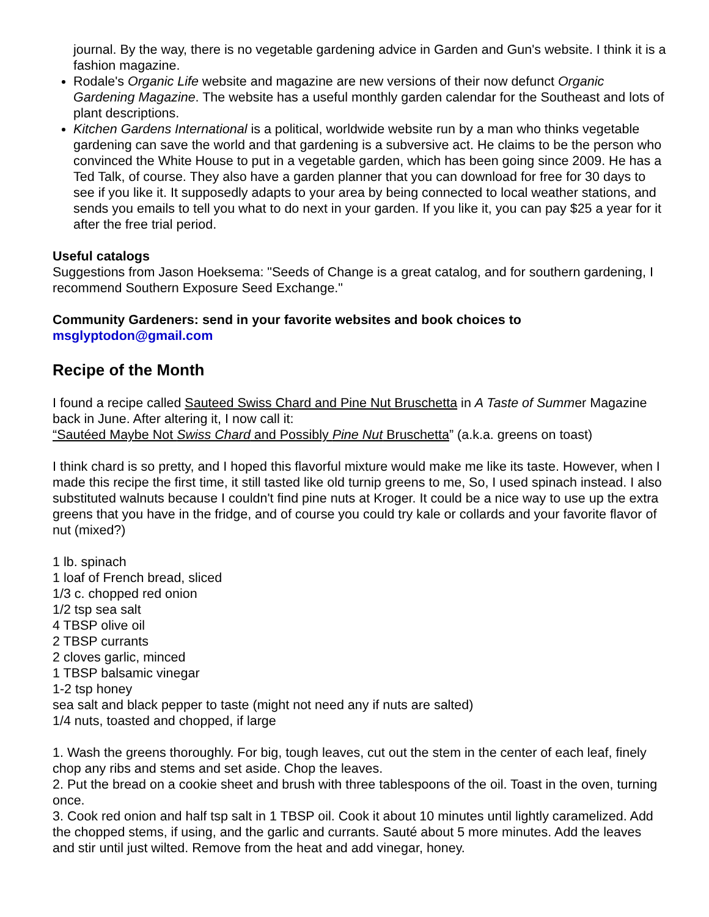journal. By the way, there is no vegetable gardening advice in Garden and Gun's website. I think it is a fashion magazine.
Rodale's Organic Life website and magazine are new versions of their now defunct Organic Gardening Magazine. The website has a useful monthly garden calendar for the Southeast and lots of plant descriptions.
Kitchen Gardens International is a political, worldwide website run by a man who thinks vegetable gardening can save the world and that gardening is a subversive act. He claims to be the person who convinced the White House to put in a vegetable garden, which has been going since 2009. He has a Ted Talk, of course. They also have a garden planner that you can download for free for 30 days to see if you like it. It supposedly adapts to your area by being connected to local weather stations, and sends you emails to tell you what to do next in your garden. If you like it, you can pay $25 a year for it after the free trial period.
Useful catalogs
Suggestions from Jason Hoeksema: "Seeds of Change is a great catalog, and for southern gardening, I recommend Southern Exposure Seed Exchange."
Community Gardeners: send in your favorite websites and book choices to
msglyptodon@gmail.com
Recipe of the Month
I found a recipe called Sauteed Swiss Chard and Pine Nut Bruschetta in A Taste of Summer Magazine back in June. After altering it, I now call it:
“Sautéed Maybe Not Swiss Chard and Possibly Pine Nut Bruschetta” (a.k.a. greens on toast)
I think chard is so pretty, and I hoped this flavorful mixture would make me like its taste. However, when I made this recipe the first time, it still tasted like old turnip greens to me, So, I used spinach instead. I also substituted walnuts because I couldn't find pine nuts at Kroger. It could be a nice way to use up the extra greens that you have in the fridge, and of course you could try kale or collards and your favorite flavor of nut (mixed?)
1 lb. spinach
1 loaf of French bread, sliced
1/3 c. chopped red onion
1/2 tsp sea salt
4 TBSP olive oil
2 TBSP currants
2 cloves garlic, minced
1 TBSP balsamic vinegar
1-2 tsp honey
sea salt and black pepper to taste (might not need any if nuts are salted)
1/4 nuts, toasted and chopped, if large
1. Wash the greens thoroughly. For big, tough leaves, cut out the stem in the center of each leaf, finely chop any ribs and stems and set aside. Chop the leaves.
2. Put the bread on a cookie sheet and brush with three tablespoons of the oil. Toast in the oven, turning once.
3. Cook red onion and half tsp salt in 1 TBSP oil. Cook it about 10 minutes until lightly caramelized. Add the chopped stems, if using, and the garlic and currants. Sauté about 5 more minutes. Add the leaves and stir until just wilted. Remove from the heat and add vinegar, honey.